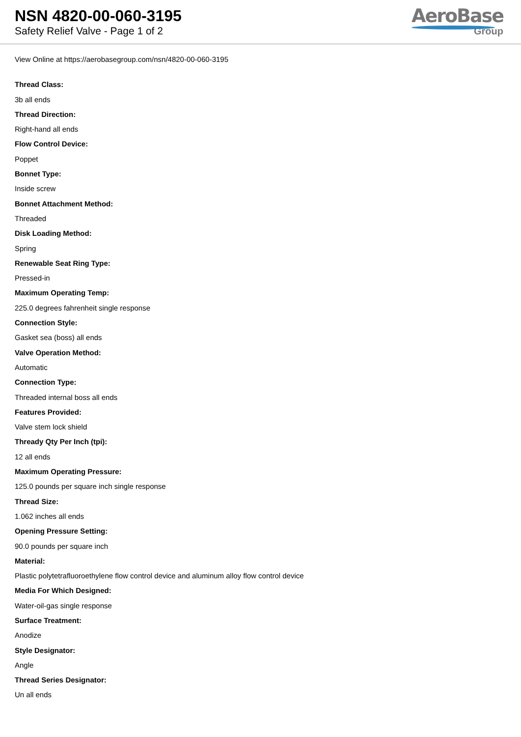NSN 4820-00-060-3195
Safety Relief Valve - Page 1 of 2
AeroBase
Group
View Online at https://aerobasegroup.com/nsn/4820-00-060-3195
Thread Class:
3b all ends
Thread Direction:
Right-hand all ends
Flow Control Device:
Poppet
Bonnet Type:
Inside screw
Bonnet Attachment Method:
Threaded
Disk Loading Method:
Spring
Renewable Seat Ring Type:
Pressed-in
Maximum Operating Temp:
225.0 degrees fahrenheit single response
Connection Style:
Gasket sea (boss) all ends
Valve Operation Method:
Automatic
Connection Type:
Threaded internal boss all ends
Features Provided:
Valve stem lock shield
Thready Qty Per Inch (tpi):
12 all ends
Maximum Operating Pressure:
125.0 pounds per square inch single response
Thread Size:
1.062 inches all ends
Opening Pressure Setting:
90.0 pounds per square inch
Material:
Plastic polytetrafluoroethylene flow control device and aluminum alloy flow control device
Media For Which Designed:
Water-oil-gas single response
Surface Treatment:
Anodize
Style Designator:
Angle
Thread Series Designator:
Un all ends